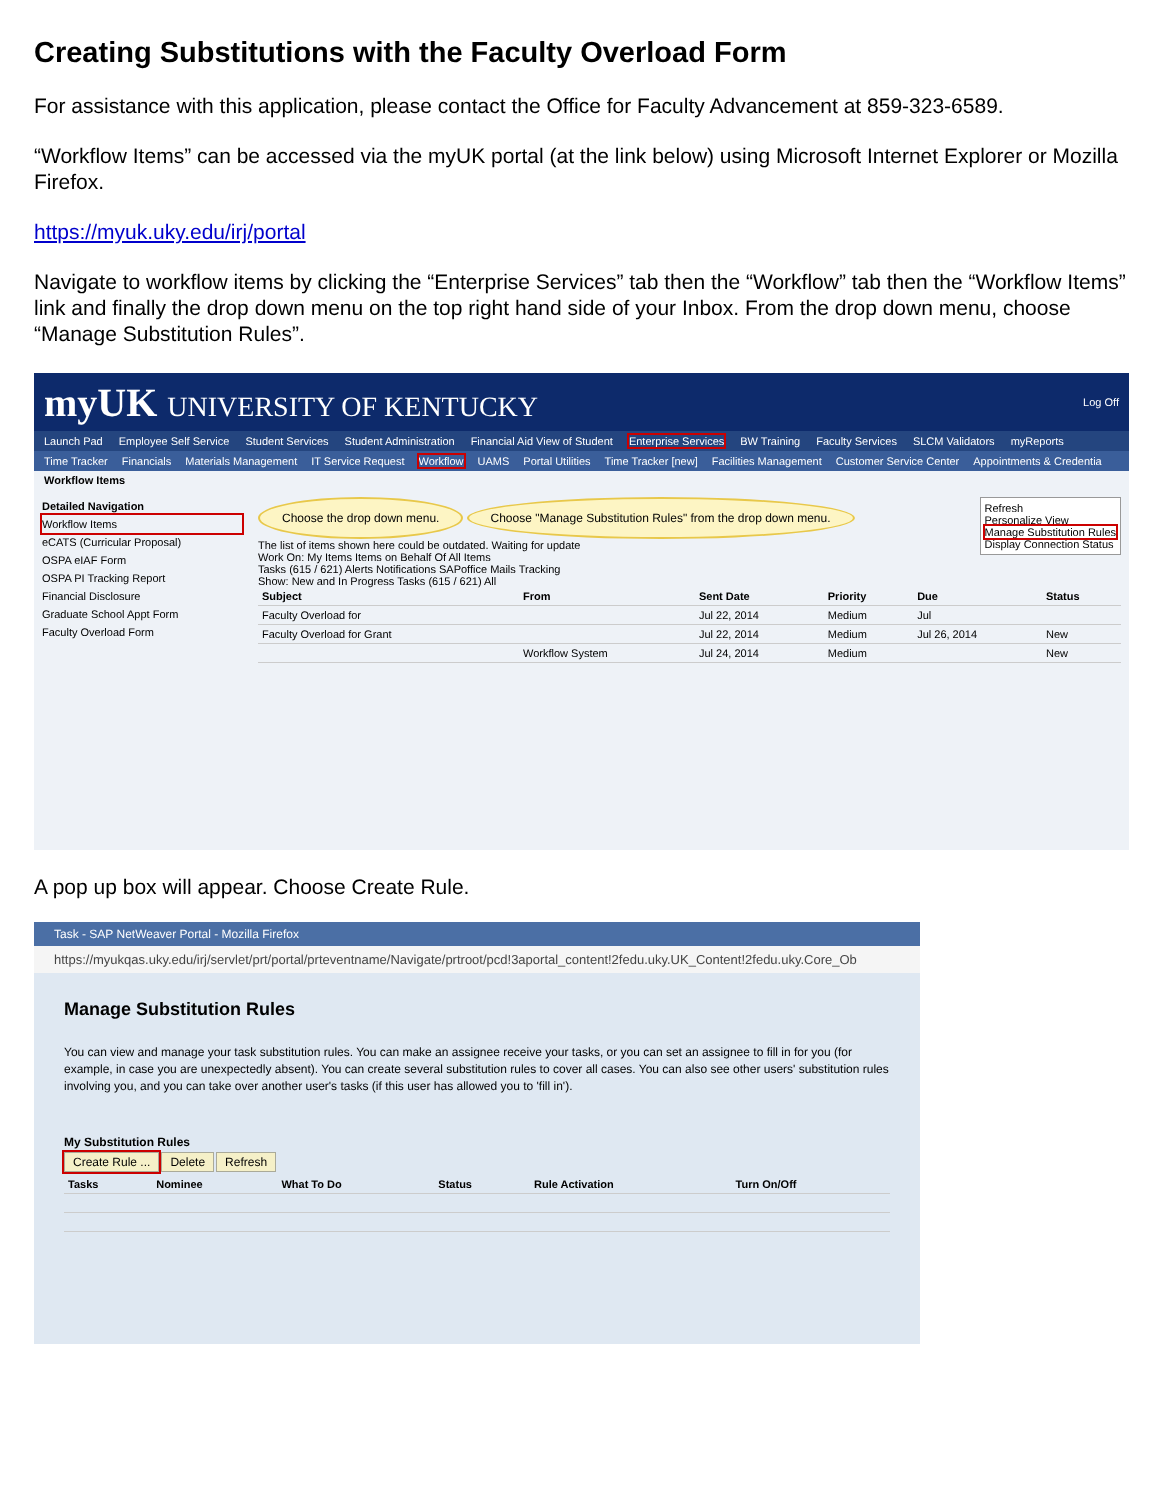Creating Substitutions with the Faculty Overload Form
For assistance with this application, please contact the Office for Faculty Advancement at 859-323-6589.
“Workflow Items” can be accessed via the myUK portal (at the link below) using Microsoft Internet Explorer or Mozilla Firefox.
https://myuk.uky.edu/irj/portal
Navigate to workflow items by clicking the “Enterprise Services” tab then the “Workflow” tab then the “Workflow Items” link and finally the drop down menu on the top right hand side of your Inbox. From the drop down menu, choose “Manage Substitution Rules”.
myUK UNIVERSITY OF KENTUCKY Log Off
Launch Pad Employee Self Service Student Services Student Administration Financial Aid View of Student Enterprise Services BW Training Faculty Services SLCM Validators myReports
Time Tracker Financials Materials Management IT Service Request Workflow UAMS Portal Utilities Time Tracker [new] Facilities Management Customer Service Center Appointments & Credentia
Workflow Items
Detailed Navigation
Workflow Items
eCATS (Curricular Proposal)
OSPA eIAF Form
OSPA PI Tracking Report
Financial Disclosure
Graduate School Appt Form
Faculty Overload Form
Refresh
Personalize View
Manage Substitution Rules
Display Connection Status
Choose the drop down menu.
Choose "Manage Substitution Rules" from the drop down menu.
The list of items shown here could be outdated. Waiting for update
Work On: My Items Items on Behalf Of All Items
Tasks (615 / 621) Alerts Notifications SAPoffice Mails Tracking
Show: New and In Progress Tasks (615 / 621) All
| Subject | From | Sent Date | Priority | Due | Status |
| --- | --- | --- | --- | --- | --- |
| Faculty Overload for | | Jul 22, 2014 | Medium | Jul | |
| Faculty Overload for Grant | | Jul 22, 2014 | Medium | Jul 26, 2014 | New |
| | Workflow System | Jul 24, 2014 | Medium | | New |
A pop up box will appear. Choose Create Rule.
Task - SAP NetWeaver Portal - Mozilla Firefox
https://myukqas.uky.edu/irj/servlet/prt/portal/prteventname/Navigate/prtroot/pcd!3aportal_content!2fedu.uky.UK_Content!2fedu.uky.Core_Ob
Manage Substitution Rules
You can view and manage your task substitution rules. You can make an assignee receive your tasks, or you can set an assignee to fill in for you (for example, in case you are unexpectedly absent). You can create several substitution rules to cover all cases. You can also see other users' substitution rules involving you, and you can take over another user's tasks (if this user has allowed you to 'fill in').
My Substitution Rules
Create Rule ... Delete Refresh
| Tasks | Nominee | What To Do | Status | Rule Activation | Turn On/Off |
| --- | --- | --- | --- | --- | --- |